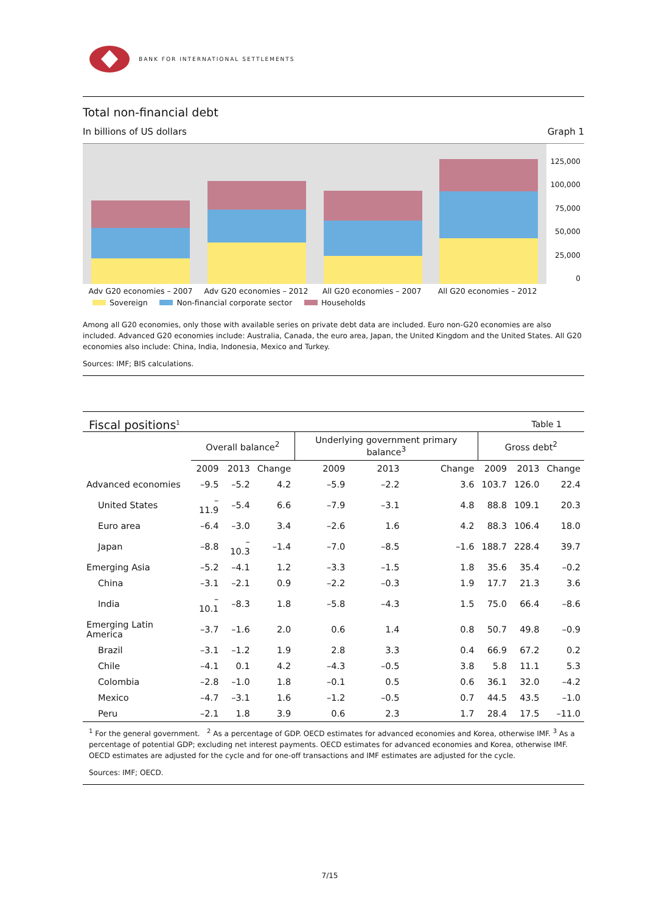BANK FOR INTERNATIONAL SETTLEMENTS
Total non-financial debt
In billions of US dollars Graph 1
125,000
100,000
75,000
50,000
25,000
0
Adv G20 economies – 2007 Adv G20 economies – 2012 All G20 economies – 2007 All G20 economies – 2012
Sovereign Non-financial corporate sector Households
Among all G20 economies, only those with available series on private debt data are included. Euro non-G20 economies are also included. Advanced G20 economies include: Australia, Canada, the euro area, Japan, the United Kingdom and the United States. All G20 economies also include: China, India, Indonesia, Mexico and Turkey.
Sources: IMF; BIS calculations.
Fiscal positions<sup>1</sup>
Table 1
| | Overall balance<sup>2</sup> | | | Underlying government primary balance<sup>3</sup> | | | Gross debt<sup>2</sup> | | |
| --- | --- | --- | --- | --- | --- | --- | --- | --- | --- |
| | 2009 | 2013 | Change | 2009 | 2013 | Change | 2009 | 2013 | Change |
| Advanced economies | –9.5 | –5.2 | 4.2 | –5.9 | –2.2 | 3.6 | 103.7 | 126.0 | 22.4 |
| United States | –11.9 | –5.4 | 6.6 | –7.9 | –3.1 | 4.8 | 88.8 | 109.1 | 20.3 |
| Euro area | –6.4 | –3.0 | 3.4 | –2.6 | 1.6 | 4.2 | 88.3 | 106.4 | 18.0 |
| Japan | –8.8 | –10.3 | –1.4 | –7.0 | –8.5 | –1.6 | 188.7 | 228.4 | 39.7 |
| Emerging Asia | –5.2 | –4.1 | 1.2 | –3.3 | –1.5 | 1.8 | 35.6 | 35.4 | –0.2 |
| China | –3.1 | –2.1 | 0.9 | –2.2 | –0.3 | 1.9 | 17.7 | 21.3 | 3.6 |
| India | –10.1 | –8.3 | 1.8 | –5.8 | –4.3 | 1.5 | 75.0 | 66.4 | –8.6 |
| Emerging Latin America | –3.7 | –1.6 | 2.0 | 0.6 | 1.4 | 0.8 | 50.7 | 49.8 | –0.9 |
| Brazil | –3.1 | –1.2 | 1.9 | 2.8 | 3.3 | 0.4 | 66.9 | 67.2 | 0.2 |
| Chile | –4.1 | 0.1 | 4.2 | –4.3 | –0.5 | 3.8 | 5.8 | 11.1 | 5.3 |
| Colombia | –2.8 | –1.0 | 1.8 | –0.1 | 0.5 | 0.6 | 36.1 | 32.0 | –4.2 |
| Mexico | –4.7 | –3.1 | 1.6 | –1.2 | –0.5 | 0.7 | 44.5 | 43.5 | –1.0 |
| Peru | –2.1 | 1.8 | 3.9 | 0.6 | 2.3 | 1.7 | 28.4 | 17.5 | –11.0 |
<sup>1</sup> For the general government. <sup>2</sup> As a percentage of GDP. OECD estimates for advanced economies and Korea, otherwise IMF. <sup>3</sup> As a percentage of potential GDP; excluding net interest payments. OECD estimates for advanced economies and Korea, otherwise IMF. OECD estimates are adjusted for the cycle and for one-off transactions and IMF estimates are adjusted for the cycle.
Sources: IMF; OECD.
7/15